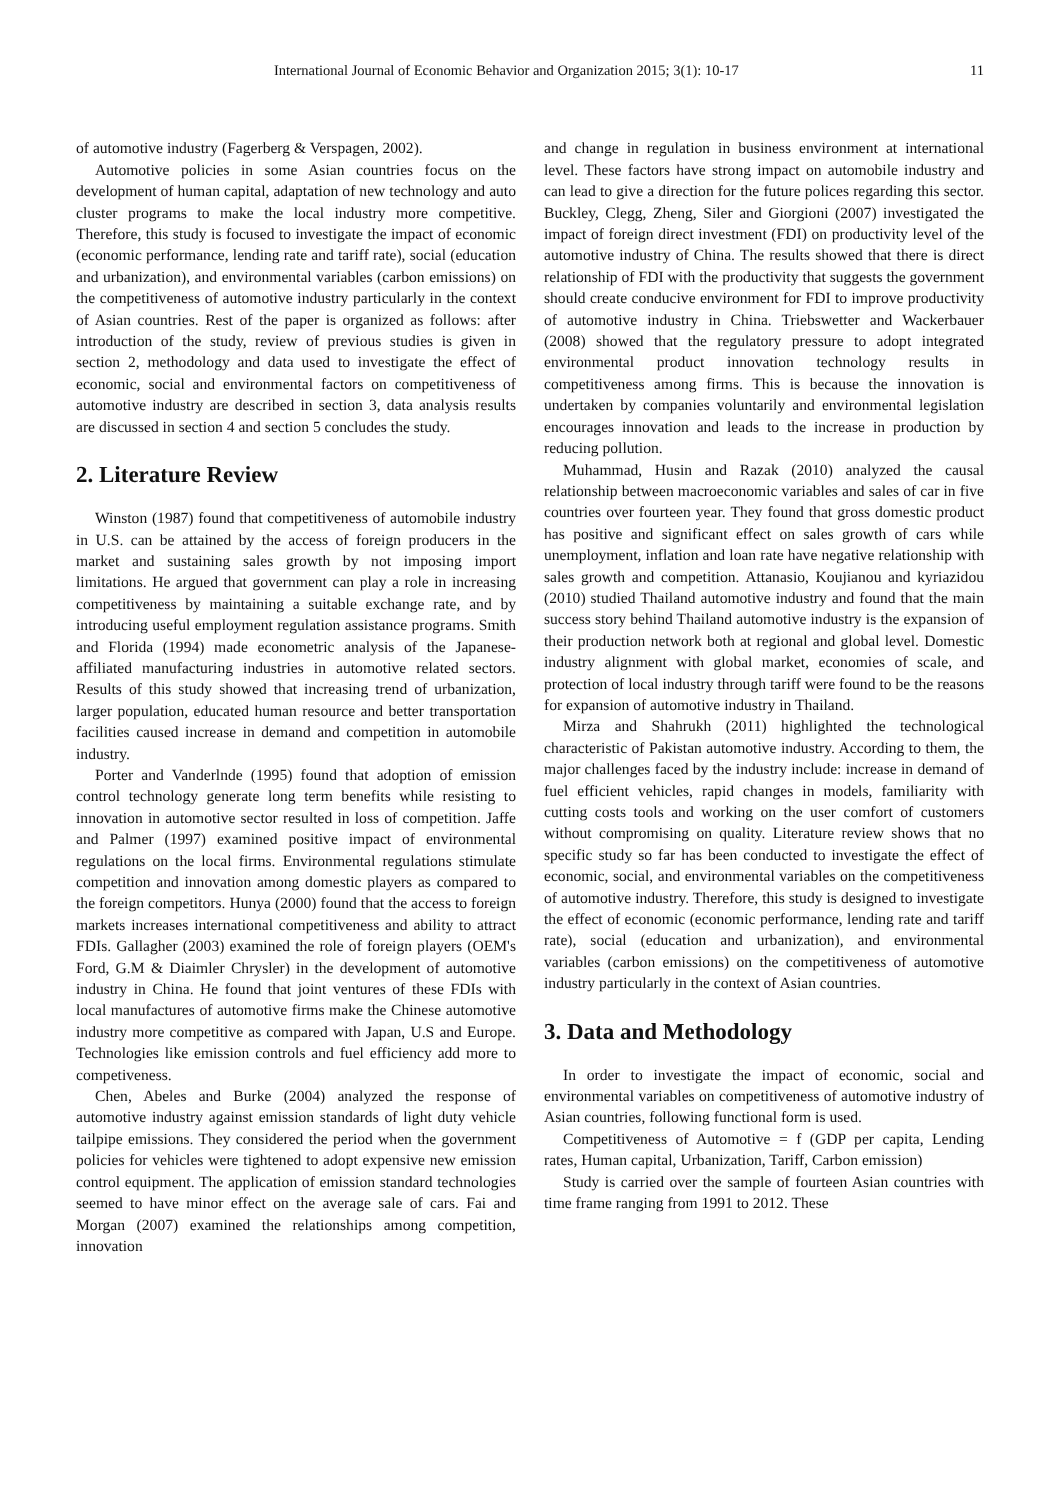International Journal of Economic Behavior and Organization 2015; 3(1): 10-17 11
of automotive industry (Fagerberg & Verspagen, 2002).
Automotive policies in some Asian countries focus on the development of human capital, adaptation of new technology and auto cluster programs to make the local industry more competitive. Therefore, this study is focused to investigate the impact of economic (economic performance, lending rate and tariff rate), social (education and urbanization), and environmental variables (carbon emissions) on the competitiveness of automotive industry particularly in the context of Asian countries. Rest of the paper is organized as follows: after introduction of the study, review of previous studies is given in section 2, methodology and data used to investigate the effect of economic, social and environmental factors on competitiveness of automotive industry are described in section 3, data analysis results are discussed in section 4 and section 5 concludes the study.
2. Literature Review
Winston (1987) found that competitiveness of automobile industry in U.S. can be attained by the access of foreign producers in the market and sustaining sales growth by not imposing import limitations. He argued that government can play a role in increasing competitiveness by maintaining a suitable exchange rate, and by introducing useful employment regulation assistance programs. Smith and Florida (1994) made econometric analysis of the Japanese-affiliated manufacturing industries in automotive related sectors. Results of this study showed that increasing trend of urbanization, larger population, educated human resource and better transportation facilities caused increase in demand and competition in automobile industry.
Porter and Vanderlnde (1995) found that adoption of emission control technology generate long term benefits while resisting to innovation in automotive sector resulted in loss of competition. Jaffe and Palmer (1997) examined positive impact of environmental regulations on the local firms. Environmental regulations stimulate competition and innovation among domestic players as compared to the foreign competitors. Hunya (2000) found that the access to foreign markets increases international competitiveness and ability to attract FDIs. Gallagher (2003) examined the role of foreign players (OEM's Ford, G.M & Diaimler Chrysler) in the development of automotive industry in China. He found that joint ventures of these FDIs with local manufactures of automotive firms make the Chinese automotive industry more competitive as compared with Japan, U.S and Europe. Technologies like emission controls and fuel efficiency add more to competiveness.
Chen, Abeles and Burke (2004) analyzed the response of automotive industry against emission standards of light duty vehicle tailpipe emissions. They considered the period when the government policies for vehicles were tightened to adopt expensive new emission control equipment. The application of emission standard technologies seemed to have minor effect on the average sale of cars. Fai and Morgan (2007) examined the relationships among competition, innovation
and change in regulation in business environment at international level. These factors have strong impact on automobile industry and can lead to give a direction for the future polices regarding this sector. Buckley, Clegg, Zheng, Siler and Giorgioni (2007) investigated the impact of foreign direct investment (FDI) on productivity level of the automotive industry of China. The results showed that there is direct relationship of FDI with the productivity that suggests the government should create conducive environment for FDI to improve productivity of automotive industry in China. Triebswetter and Wackerbauer (2008) showed that the regulatory pressure to adopt integrated environmental product innovation technology results in competitiveness among firms. This is because the innovation is undertaken by companies voluntarily and environmental legislation encourages innovation and leads to the increase in production by reducing pollution.
Muhammad, Husin and Razak (2010) analyzed the causal relationship between macroeconomic variables and sales of car in five countries over fourteen year. They found that gross domestic product has positive and significant effect on sales growth of cars while unemployment, inflation and loan rate have negative relationship with sales growth and competition. Attanasio, Koujianou and kyriazidou (2010) studied Thailand automotive industry and found that the main success story behind Thailand automotive industry is the expansion of their production network both at regional and global level. Domestic industry alignment with global market, economies of scale, and protection of local industry through tariff were found to be the reasons for expansion of automotive industry in Thailand.
Mirza and Shahrukh (2011) highlighted the technological characteristic of Pakistan automotive industry. According to them, the major challenges faced by the industry include: increase in demand of fuel efficient vehicles, rapid changes in models, familiarity with cutting costs tools and working on the user comfort of customers without compromising on quality. Literature review shows that no specific study so far has been conducted to investigate the effect of economic, social, and environmental variables on the competitiveness of automotive industry. Therefore, this study is designed to investigate the effect of economic (economic performance, lending rate and tariff rate), social (education and urbanization), and environmental variables (carbon emissions) on the competitiveness of automotive industry particularly in the context of Asian countries.
3. Data and Methodology
In order to investigate the impact of economic, social and environmental variables on competitiveness of automotive industry of Asian countries, following functional form is used.
Competitiveness of Automotive = f (GDP per capita, Lending rates, Human capital, Urbanization, Tariff, Carbon emission)
Study is carried over the sample of fourteen Asian countries with time frame ranging from 1991 to 2012. These